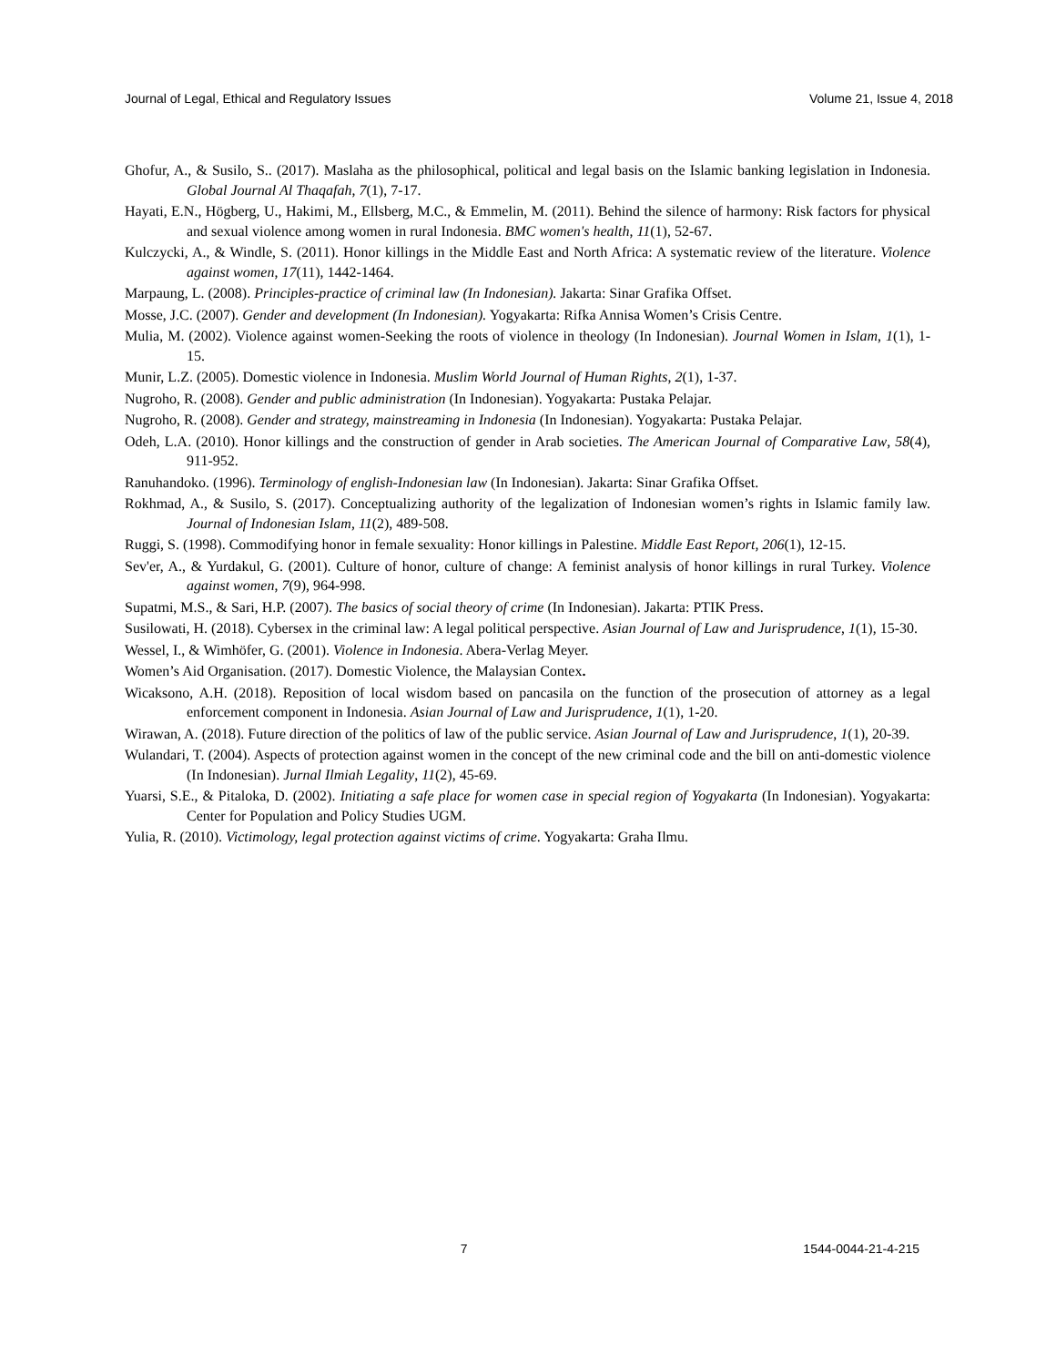Journal of Legal, Ethical and Regulatory Issues Volume 21, Issue 4, 2018
Ghofur, A., & Susilo, S.. (2017). Maslaha as the philosophical, political and legal basis on the Islamic banking legislation in Indonesia. Global Journal Al Thaqafah, 7(1), 7-17.
Hayati, E.N., Högberg, U., Hakimi, M., Ellsberg, M.C., & Emmelin, M. (2011). Behind the silence of harmony: Risk factors for physical and sexual violence among women in rural Indonesia. BMC women's health, 11(1), 52-67.
Kulczycki, A., & Windle, S. (2011). Honor killings in the Middle East and North Africa: A systematic review of the literature. Violence against women, 17(11), 1442-1464.
Marpaung, L. (2008). Principles-practice of criminal law (In Indonesian). Jakarta: Sinar Grafika Offset.
Mosse, J.C. (2007). Gender and development (In Indonesian). Yogyakarta: Rifka Annisa Women’s Crisis Centre.
Mulia, M. (2002). Violence against women-Seeking the roots of violence in theology (In Indonesian). Journal Women in Islam, 1(1), 1-15.
Munir, L.Z. (2005). Domestic violence in Indonesia. Muslim World Journal of Human Rights, 2(1), 1-37.
Nugroho, R. (2008). Gender and public administration (In Indonesian). Yogyakarta: Pustaka Pelajar.
Nugroho, R. (2008). Gender and strategy, mainstreaming in Indonesia (In Indonesian). Yogyakarta: Pustaka Pelajar.
Odeh, L.A. (2010). Honor killings and the construction of gender in Arab societies. The American Journal of Comparative Law, 58(4), 911-952.
Ranuhandoko. (1996). Terminology of english-Indonesian law (In Indonesian). Jakarta: Sinar Grafika Offset.
Rokhmad, A., & Susilo, S. (2017). Conceptualizing authority of the legalization of Indonesian women’s rights in Islamic family law. Journal of Indonesian Islam, 11(2), 489-508.
Ruggi, S. (1998). Commodifying honor in female sexuality: Honor killings in Palestine. Middle East Report, 206(1), 12-15.
Sev'er, A., & Yurdakul, G. (2001). Culture of honor, culture of change: A feminist analysis of honor killings in rural Turkey. Violence against women, 7(9), 964-998.
Supatmi, M.S., & Sari, H.P. (2007). The basics of social theory of crime (In Indonesian). Jakarta: PTIK Press.
Susilowati, H. (2018). Cybersex in the criminal law: A legal political perspective. Asian Journal of Law and Jurisprudence, 1(1), 15-30.
Wessel, I., & Wimhöfer, G. (2001). Violence in Indonesia. Abera-Verlag Meyer.
Women’s Aid Organisation. (2017). Domestic Violence, the Malaysian Contex.
Wicaksono, A.H. (2018). Reposition of local wisdom based on pancasila on the function of the prosecution of attorney as a legal enforcement component in Indonesia. Asian Journal of Law and Jurisprudence, 1(1), 1-20.
Wirawan, A. (2018). Future direction of the politics of law of the public service. Asian Journal of Law and Jurisprudence, 1(1), 20-39.
Wulandari, T. (2004). Aspects of protection against women in the concept of the new criminal code and the bill on anti-domestic violence (In Indonesian). Jurnal Ilmiah Legality, 11(2), 45-69.
Yuarsi, S.E., & Pitaloka, D. (2002). Initiating a safe place for women case in special region of Yogyakarta (In Indonesian). Yogyakarta: Center for Population and Policy Studies UGM.
Yulia, R. (2010). Victimology, legal protection against victims of crime. Yogyakarta: Graha Ilmu.
7 1544-0044-21-4-215